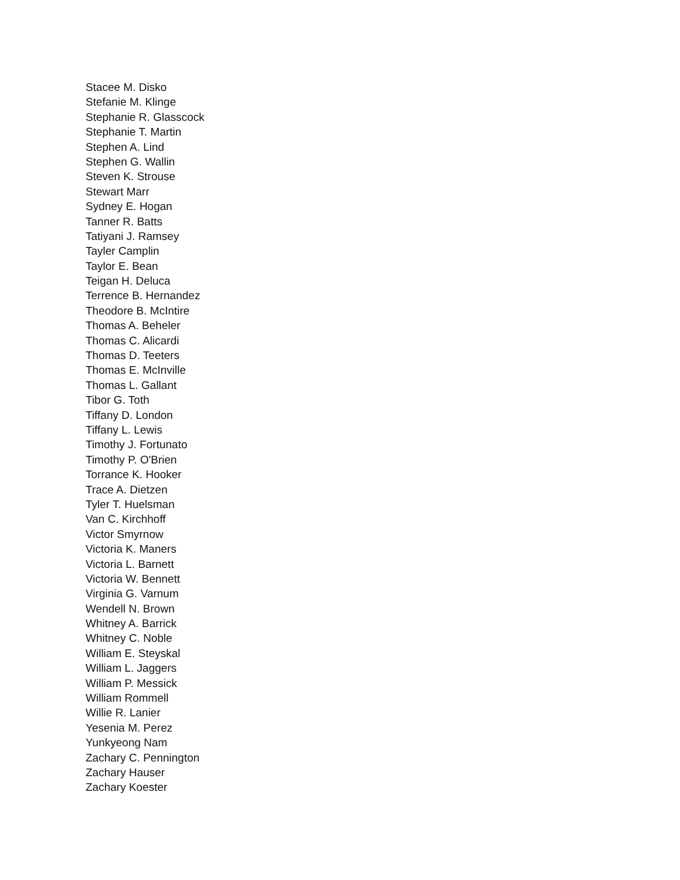Stacee M. Disko
Stefanie M. Klinge
Stephanie R. Glasscock
Stephanie T. Martin
Stephen A. Lind
Stephen G. Wallin
Steven K. Strouse
Stewart Marr
Sydney E. Hogan
Tanner R. Batts
Tatiyani J. Ramsey
Tayler Camplin
Taylor E. Bean
Teigan H. Deluca
Terrence B. Hernandez
Theodore B. McIntire
Thomas A. Beheler
Thomas C. Alicardi
Thomas D. Teeters
Thomas E. McInville
Thomas L. Gallant
Tibor G. Toth
Tiffany D. London
Tiffany L. Lewis
Timothy J. Fortunato
Timothy P. O'Brien
Torrance K. Hooker
Trace A. Dietzen
Tyler T. Huelsman
Van C. Kirchhoff
Victor Smyrnow
Victoria K. Maners
Victoria L. Barnett
Victoria W. Bennett
Virginia G. Varnum
Wendell N. Brown
Whitney A. Barrick
Whitney C. Noble
William E. Steyskal
William L. Jaggers
William P. Messick
William Rommell
Willie R. Lanier
Yesenia M. Perez
Yunkyeong Nam
Zachary C. Pennington
Zachary Hauser
Zachary Koester